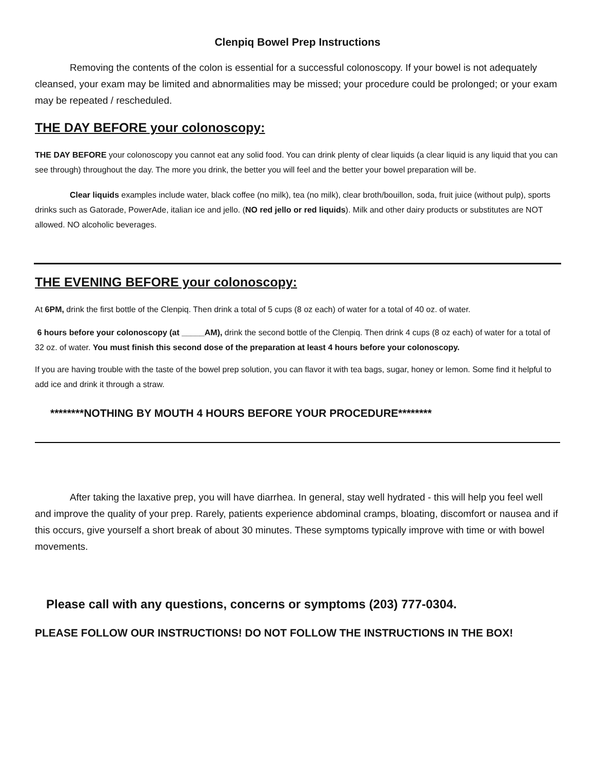Clenpiq Bowel Prep Instructions
Removing the contents of the colon is essential for a successful colonoscopy. If your bowel is not adequately cleansed, your exam may be limited and abnormalities may be missed; your procedure could be prolonged; or your exam may be repeated / rescheduled.
THE DAY BEFORE your colonoscopy:
THE DAY BEFORE your colonoscopy you cannot eat any solid food. You can drink plenty of clear liquids (a clear liquid is any liquid that you can see through) throughout the day. The more you drink, the better you will feel and the better your bowel preparation will be.
Clear liquids examples include water, black coffee (no milk), tea (no milk), clear broth/bouillon, soda, fruit juice (without pulp), sports drinks such as Gatorade, PowerAde, italian ice and jello. (NO red jello or red liquids). Milk and other dairy products or substitutes are NOT allowed. NO alcoholic beverages.
THE EVENING BEFORE your colonoscopy:
At 6PM, drink the first bottle of the Clenpiq. Then drink a total of 5 cups (8 oz each) of water for a total of 40 oz. of water.
6 hours before your colonoscopy (at _____AM), drink the second bottle of the Clenpiq. Then drink 4 cups (8 oz each) of water for a total of 32 oz. of water. You must finish this second dose of the preparation at least 4 hours before your colonoscopy.
If you are having trouble with the taste of the bowel prep solution, you can flavor it with tea bags, sugar, honey or lemon. Some find it helpful to add ice and drink it through a straw.
********NOTHING BY MOUTH 4 HOURS BEFORE YOUR PROCEDURE********
After taking the laxative prep, you will have diarrhea. In general, stay well hydrated - this will help you feel well and improve the quality of your prep. Rarely, patients experience abdominal cramps, bloating, discomfort or nausea and if this occurs, give yourself a short break of about 30 minutes. These symptoms typically improve with time or with bowel movements.
Please call with any questions, concerns or symptoms (203) 777-0304.
PLEASE FOLLOW OUR INSTRUCTIONS! DO NOT FOLLOW THE INSTRUCTIONS IN THE BOX!